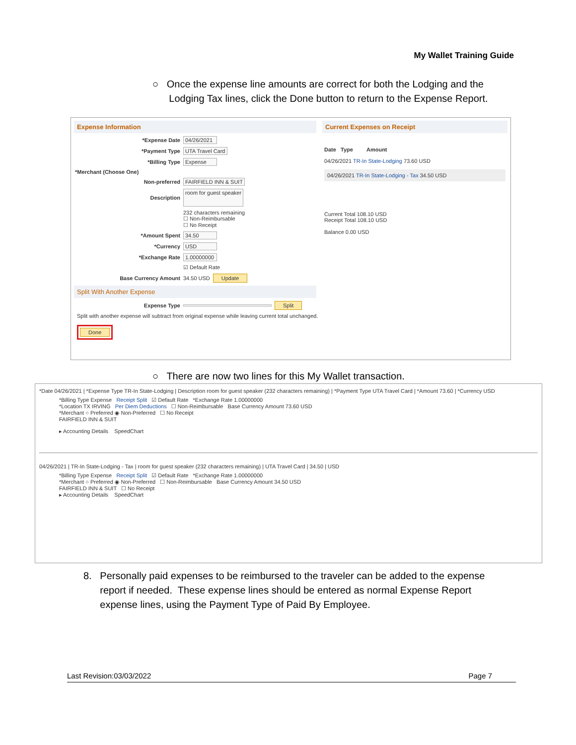My Wallet Training Guide
○ Once the expense line amounts are correct for both the Lodging and the
Lodging Tax lines, click the Done button to return to the Expense Report.
Expense Information
*Expense Date 04/26/2021
*Payment Type UTA Travel Card
*Billing Type Expense
*Merchant (Choose One)
Non-preferred FAIRFIELD INN & SUIT
Description room for guest speaker
232 characters remaining
☐ Non-Reimbursable
☐ No Receipt
*Amount Spent 34.50
*Currency USD
*Exchange Rate 1.00000000
☑ Default Rate
Base Currency Amount 34.50 USD Update
Split With Another Expense
Expense Type Split
Split with another expense will subtract from original expense while leaving current total unchanged.
Done
Current Expenses on Receipt
Date Type Amount
04/26/2021 TR-In State-Lodging 73.60 USD
04/26/2021 TR-In State-Lodging - Tax 34.50 USD
Current Total 108.10 USD
Receipt Total 108.10 USD
Balance 0.00 USD
○ There are now two lines for this My Wallet transaction.
*Date 04/26/2021 | *Expense Type TR-In State-Lodging | Description room for guest speaker (232 characters remaining) | *Payment Type UTA Travel Card | *Amount 73.60 | *Currency USD
*Billing Type Expense Receipt Split ☑ Default Rate *Exchange Rate 1.00000000
*Location TX IRVING Per Diem Deductions ☐ Non-Reimbursable Base Currency Amount 73.60 USD
*Merchant ○ Preferred ◉ Non-Preferred ☐ No Receipt
FAIRFIELD INN & SUIT
▸ Accounting Details SpeedChart
04/26/2021 | TR-In State-Lodging - Tax | room for guest speaker (232 characters remaining) | UTA Travel Card | 34.50 | USD
*Billing Type Expense Receipt Split ☑ Default Rate *Exchange Rate 1.00000000
*Merchant ○ Preferred ◉ Non-Preferred ☐ Non-Reimbursable Base Currency Amount 34.50 USD
FAIRFIELD INN & SUIT ☐ No Receipt
▸ Accounting Details SpeedChart
8. Personally paid expenses to be reimbursed to the traveler can be added to the expense
report if needed. These expense lines should be entered as normal Expense Report
expense lines, using the Payment Type of Paid By Employee.
Last Revision:03/03/2022 Page 7